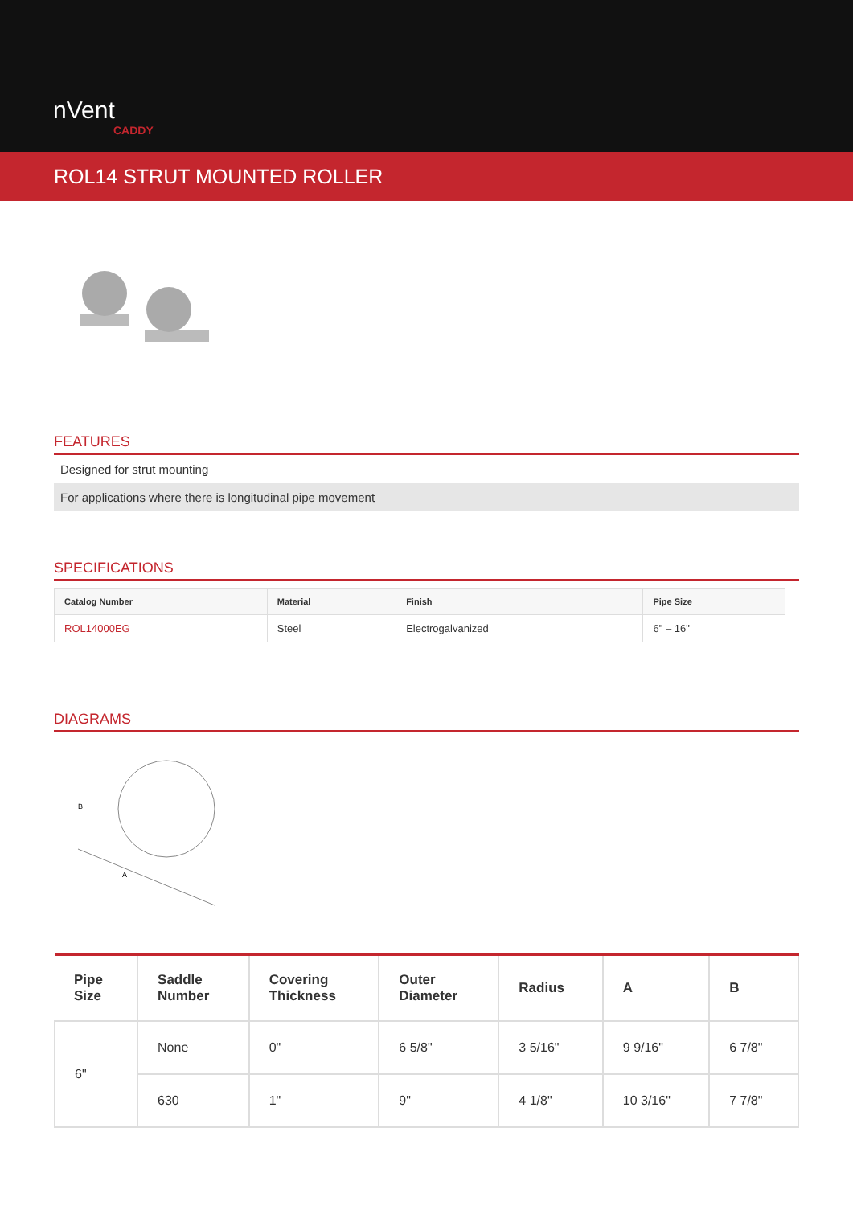nVent
CADDY
ROL14 STRUT MOUNTED ROLLER
FEATURES
Designed for strut mounting
For applications where there is longitudinal pipe movement
SPECIFICATIONS
| Catalog Number | Material | Finish | Pipe Size |
| --- | --- | --- | --- |
| ROL14000EG | Steel | Electrogalvanized | 6" – 16" |
DIAGRAMS
B
A
| Pipe Size | Saddle Number | Covering Thickness | Outer Diameter | Radius | A | B |
| --- | --- | --- | --- | --- | --- | --- |
| 6" | None | 0" | 6 5/8" | 3 5/16" | 9 9/16" | 6 7/8" |
| | 630 | 1" | 9" | 4 1/8" | 10 3/16" | 7 7/8" |